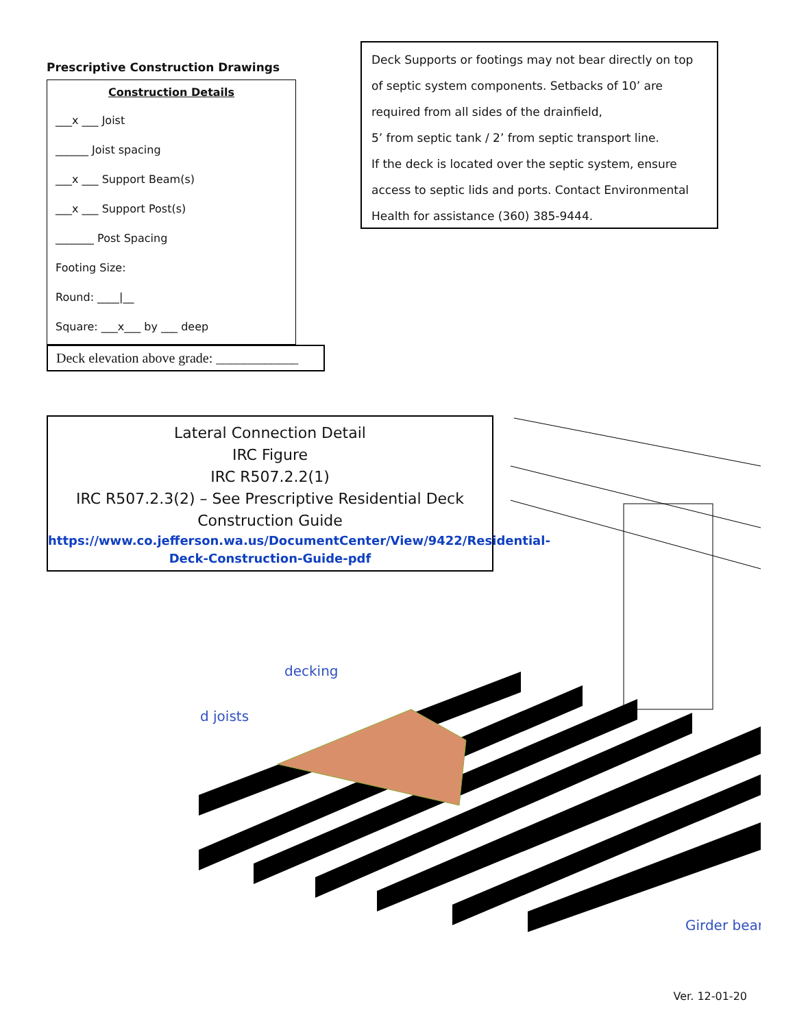Prescriptive Construction Drawings
Construction Details
___x ___ Joist
______ Joist spacing
___x ___ Support Beam(s)
___x ___ Support Post(s)
_______ Post Spacing
Footing Size:
Round: ____|__
Square: ___x___ by ___ deep
Deck elevation above grade: ____________
Deck Supports or footings may not bear directly on top of septic system components. Setbacks of 10’ are required from all sides of the drainfield,
5’ from septic tank / 2’ from septic transport line.
If the deck is located over the septic system, ensure access to septic lids and ports. Contact Environmental Health for assistance (360) 385-9444.
Lateral Connection Detail
IRC Figure
IRC R507.2.2(1)
IRC R507.2.3(2) – See Prescriptive Residential Deck Construction Guide
https://www.co.jefferson.wa.us/DocumentCenter/View/9422/Residential-Deck-Construction-Guide-pdf
decking
d joists
Girder bear
Ver. 12-01-20